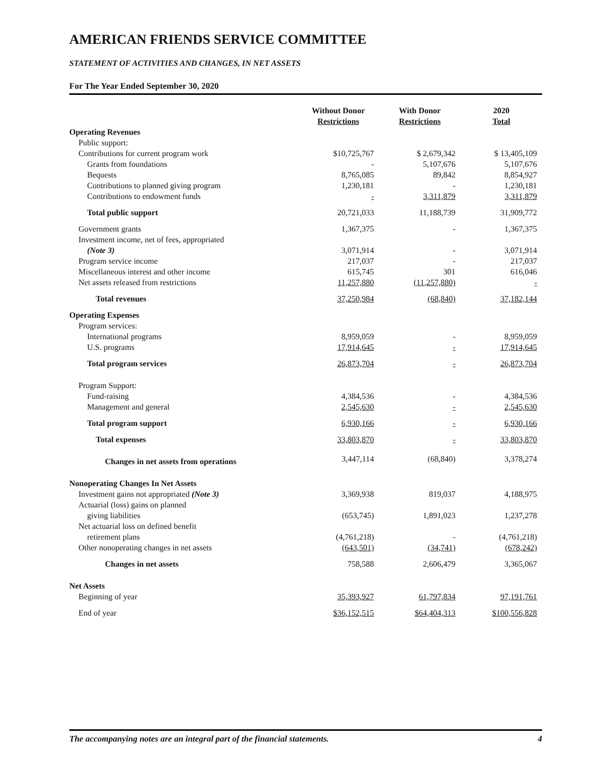AMERICAN FRIENDS SERVICE COMMITTEE
STATEMENT OF ACTIVITIES AND CHANGES, IN NET ASSETS
For The Year Ended September 30, 2020
| | Without Donor Restrictions | With Donor Restrictions | 2020 Total |
| --- | --- | --- | --- |
| Operating Revenues | | | |
| Public support: | | | |
| Contributions for current program work | $10,725,767 | $ 2,679,342 | $ 13,405,109 |
| Grants from foundations | - | 5,107,676 | 5,107,676 |
| Bequests | 8,765,085 | 89,842 | 8,854,927 |
| Contributions to planned giving program | 1,230,181 | - | 1,230,181 |
| Contributions to endowment funds | - | 3,311,879 | 3,311,879 |
| Total public support | 20,721,033 | 11,188,739 | 31,909,772 |
| Government grants | 1,367,375 | - | 1,367,375 |
| Investment income, net of fees, appropriated | | | |
| (Note 3) | 3,071,914 | - | 3,071,914 |
| Program service income | 217,037 | - | 217,037 |
| Miscellaneous interest and other income | 615,745 | 301 | 616,046 |
| Net assets released from restrictions | 11,257,880 | (11,257,880) | - |
| Total revenues | 37,250,984 | (68,840) | 37,182,144 |
| Operating Expenses | | | |
| Program services: | | | |
| International programs | 8,959,059 | - | 8,959,059 |
| U.S. programs | 17,914,645 | - | 17,914,645 |
| Total program services | 26,873,704 | - | 26,873,704 |
| Program Support: | | | |
| Fund-raising | 4,384,536 | - | 4,384,536 |
| Management and general | 2,545,630 | - | 2,545,630 |
| Total program support | 6,930,166 | - | 6,930,166 |
| Total expenses | 33,803,870 | - | 33,803,870 |
| Changes in net assets from operations | 3,447,114 | (68,840) | 3,378,274 |
| Nonoperating Changes In Net Assets | | | |
| Investment gains not appropriated (Note 3) | 3,369,938 | 819,037 | 4,188,975 |
| Actuarial (loss) gains on planned | | | |
| giving liabilities | (653,745) | 1,891,023 | 1,237,278 |
| Net actuarial loss on defined benefit | | | |
| retirement plans | (4,761,218) | - | (4,761,218) |
| Other nonoperating changes in net assets | (643,501) | (34,741) | (678,242) |
| Changes in net assets | 758,588 | 2,606,479 | 3,365,067 |
| Net Assets | | | |
| Beginning of year | 35,393,927 | 61,797,834 | 97,191,761 |
| End of year | $36,152,515 | $64,404,313 | $100,556,828 |
The accompanying notes are an integral part of the financial statements. 4